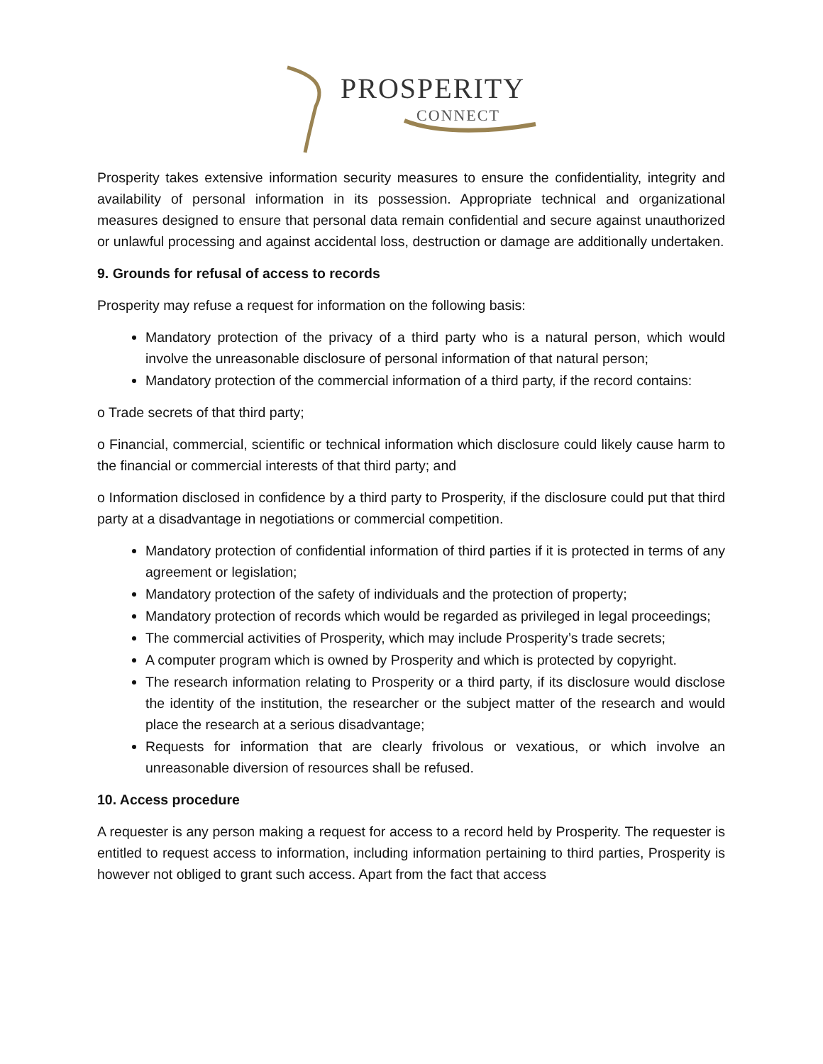PROSPERITY
CONNECT
Prosperity takes extensive information security measures to ensure the confidentiality, integrity and availability of personal information in its possession. Appropriate technical and organizational measures designed to ensure that personal data remain confidential and secure against unauthorized or unlawful processing and against accidental loss, destruction or damage are additionally undertaken.
9. Grounds for refusal of access to records
Prosperity may refuse a request for information on the following basis:
Mandatory protection of the privacy of a third party who is a natural person, which would involve the unreasonable disclosure of personal information of that natural person;
Mandatory protection of the commercial information of a third party, if the record contains:
o Trade secrets of that third party;
o Financial, commercial, scientific or technical information which disclosure could likely cause harm to the financial or commercial interests of that third party; and
o Information disclosed in confidence by a third party to Prosperity, if the disclosure could put that third party at a disadvantage in negotiations or commercial competition.
Mandatory protection of confidential information of third parties if it is protected in terms of any agreement or legislation;
Mandatory protection of the safety of individuals and the protection of property;
Mandatory protection of records which would be regarded as privileged in legal proceedings;
The commercial activities of Prosperity, which may include Prosperity’s trade secrets;
A computer program which is owned by Prosperity and which is protected by copyright.
The research information relating to Prosperity or a third party, if its disclosure would disclose the identity of the institution, the researcher or the subject matter of the research and would place the research at a serious disadvantage;
Requests for information that are clearly frivolous or vexatious, or which involve an unreasonable diversion of resources shall be refused.
10. Access procedure
A requester is any person making a request for access to a record held by Prosperity. The requester is entitled to request access to information, including information pertaining to third parties, Prosperity is however not obliged to grant such access. Apart from the fact that access